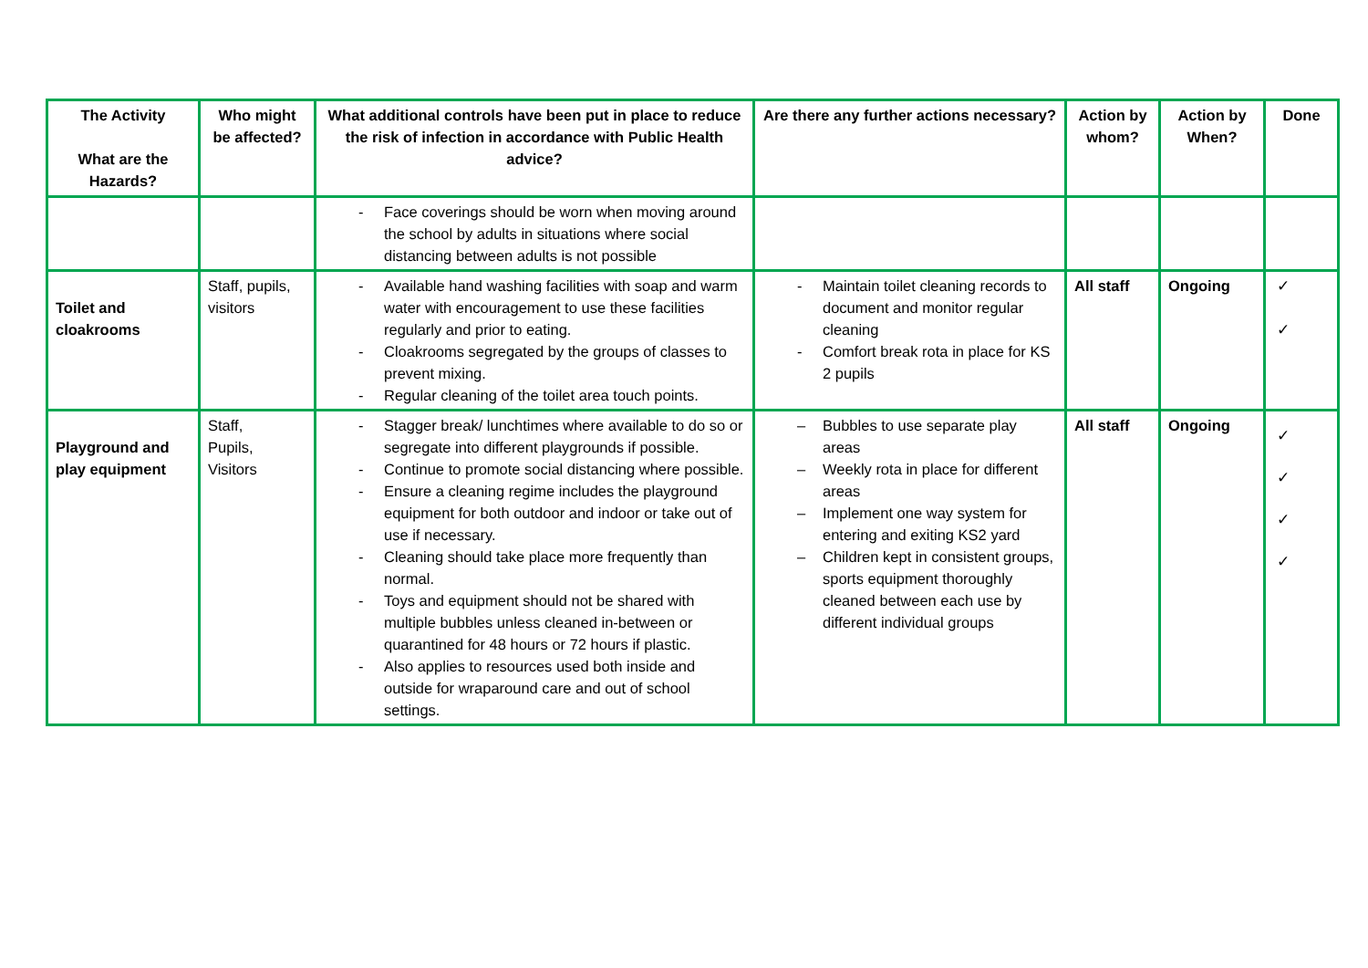| The Activity What are the Hazards? | Who might be affected? | What additional controls have been put in place to reduce the risk of infection in accordance with Public Health advice? | Are there any further actions necessary? | Action by whom? | Action by When? | Done |
| --- | --- | --- | --- | --- | --- | --- |
| | | - Face coverings should be worn when moving around the school by adults in situations where social distancing between adults is not possible | | | | |
| Toilet and cloakrooms | Staff, pupils, visitors | - Available hand washing facilities with soap and warm water with encouragement to use these facilities regularly and prior to eating. - Cloakrooms segregated by the groups of classes to prevent mixing. - Regular cleaning of the toilet area touch points. | - Maintain toilet cleaning records to document and monitor regular cleaning - Comfort break rota in place for KS 2 pupils | All staff | Ongoing | ✓ ✓ |
| Playground and play equipment | Staff, Pupils, Visitors | - Stagger break/ lunchtimes where available to do so or segregate into different playgrounds if possible. - Continue to promote social distancing where possible. - Ensure a cleaning regime includes the playground equipment for both outdoor and indoor or take out of use if necessary. - Cleaning should take place more frequently than normal. - Toys and equipment should not be shared with multiple bubbles unless cleaned in-between or quarantined for 48 hours or 72 hours if plastic. - Also applies to resources used both inside and outside for wraparound care and out of school settings. | – Bubbles to use separate play areas – Weekly rota in place for different areas – Implement one way system for entering and exiting KS2 yard – Children kept in consistent groups, sports equipment thoroughly cleaned between each use by different individual groups | All staff | Ongoing | ✓ ✓ ✓ ✓ |